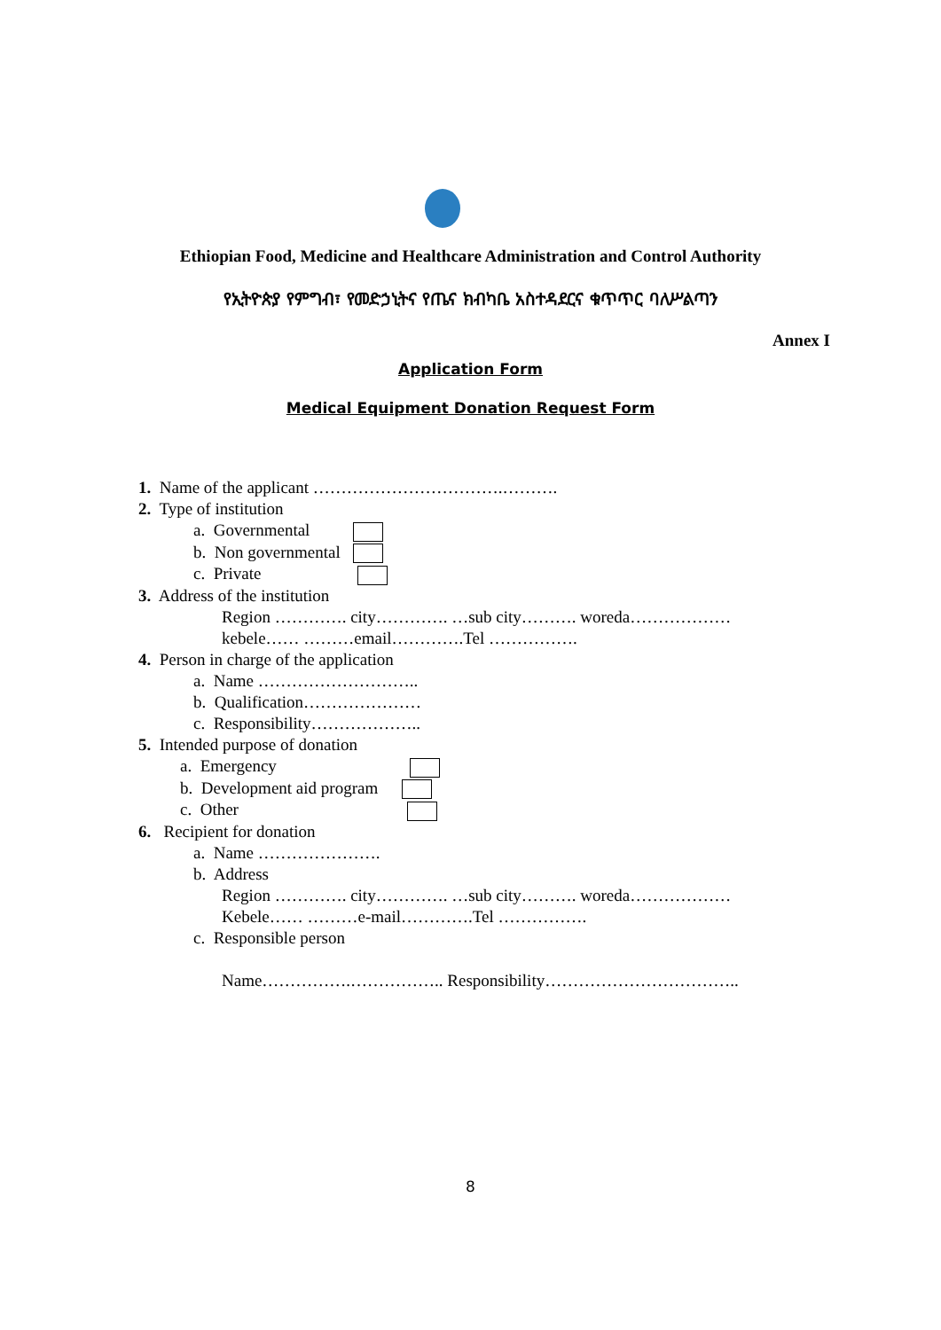Ethiopian Food, Medicine and Healthcare Administration and Control Authority
የኢትዮጵያ የምግብ፣ የመድኃኒትና የጤና ክብካቤ አስተዳደርና ቁጥጥር ባለሥልጣን
Annex I
Application Form
Medical Equipment Donation Request Form
1. Name of the applicant …………………………….……….
2. Type of institution
a. Governmental
b. Non governmental
c. Private
3. Address of the institution
Region …………. city…………. …sub city………. woreda………………
kebele…… ………email………….Tel …………….
4. Person in charge of the application
a. Name ………………………..
b. Qualification…………………
c. Responsibility………………..
5. Intended purpose of donation
a. Emergency
b. Development aid program
c. Other
6. Recipient for donation
a. Name ………………….
b. Address
Region …………. city…………. …sub city………. woreda………………
Kebele…… ………e-mail………….Tel …………….
c. Responsible person
Name…………….…………….. Responsibility……………………………..
8